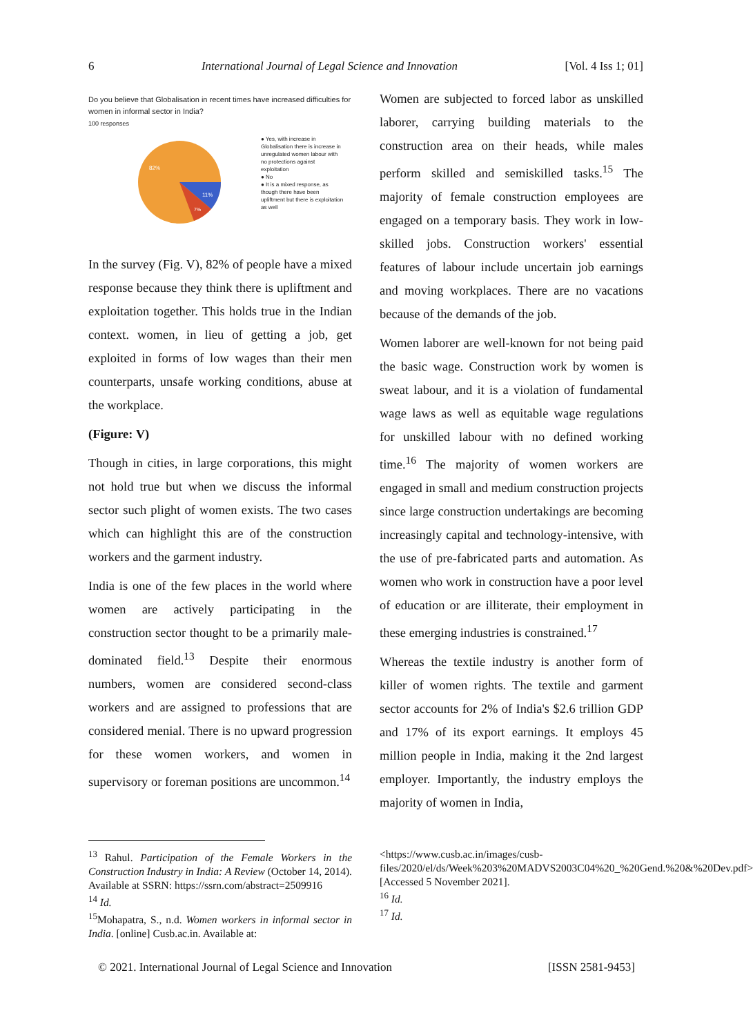6 International Journal of Legal Science and Innovation [Vol. 4 Iss 1; 01]
Do you believe that Globalisation in recent times have increased difficulties for women in informal sector in India?
100 responses
82%
11%
7%
● Yes, with increase in Globalisation there is increase in unregulated women labour with no protections against exploitation
● No
● It is a mixed response, as though there have been upliftment but there is exploitation as well
In the survey (Fig. V), 82% of people have a mixed response because they think there is upliftment and exploitation together. This holds true in the Indian context. women, in lieu of getting a job, get exploited in forms of low wages than their men counterparts, unsafe working conditions, abuse at the workplace.
(Figure: V)
Though in cities, in large corporations, this might not hold true but when we discuss the informal sector such plight of women exists. The two cases which can highlight this are of the construction workers and the garment industry.
India is one of the few places in the world where women are actively participating in the construction sector thought to be a primarily male-dominated field.<sup>13</sup> Despite their enormous numbers, women are considered second-class workers and are assigned to professions that are considered menial. There is no upward progression for these women workers, and women in supervisory or foreman positions are uncommon.<sup>14</sup>
Women are subjected to forced labor as unskilled laborer, carrying building materials to the construction area on their heads, while males perform skilled and semiskilled tasks.<sup>15</sup> The majority of female construction employees are engaged on a temporary basis. They work in low-skilled jobs. Construction workers' essential features of labour include uncertain job earnings and moving workplaces. There are no vacations because of the demands of the job.
Women laborer are well-known for not being paid the basic wage. Construction work by women is sweat labour, and it is a violation of fundamental wage laws as well as equitable wage regulations for unskilled labour with no defined working time.<sup>16</sup> The majority of women workers are engaged in small and medium construction projects since large construction undertakings are becoming increasingly capital and technology-intensive, with the use of pre-fabricated parts and automation. As women who work in construction have a poor level of education or are illiterate, their employment in these emerging industries is constrained.<sup>17</sup>
Whereas the textile industry is another form of killer of women rights. The textile and garment sector accounts for 2% of India's $2.6 trillion GDP and 17% of its export earnings. It employs 45 million people in India, making it the 2nd largest employer. Importantly, the industry employs the majority of women in India,
<sup>13</sup> Rahul. Participation of the Female Workers in the Construction Industry in India: A Review (October 14, 2014). Available at SSRN: https://ssrn.com/abstract=2509916
<sup>14</sup> Id.
<sup>15</sup> Mohapatra, S., n.d. Women workers in informal sector in India. [online] Cusb.ac.in. Available at:
<https://www.cusb.ac.in/images/cusb-files/2020/el/ds/Week%203%20MADVS2003C04%20_%20Gend.%20&%20Dev.pdf> [Accessed 5 November 2021].
<sup>16</sup> Id.
<sup>17</sup> Id.
© 2021. International Journal of Legal Science and Innovation [ISSN 2581-9453]